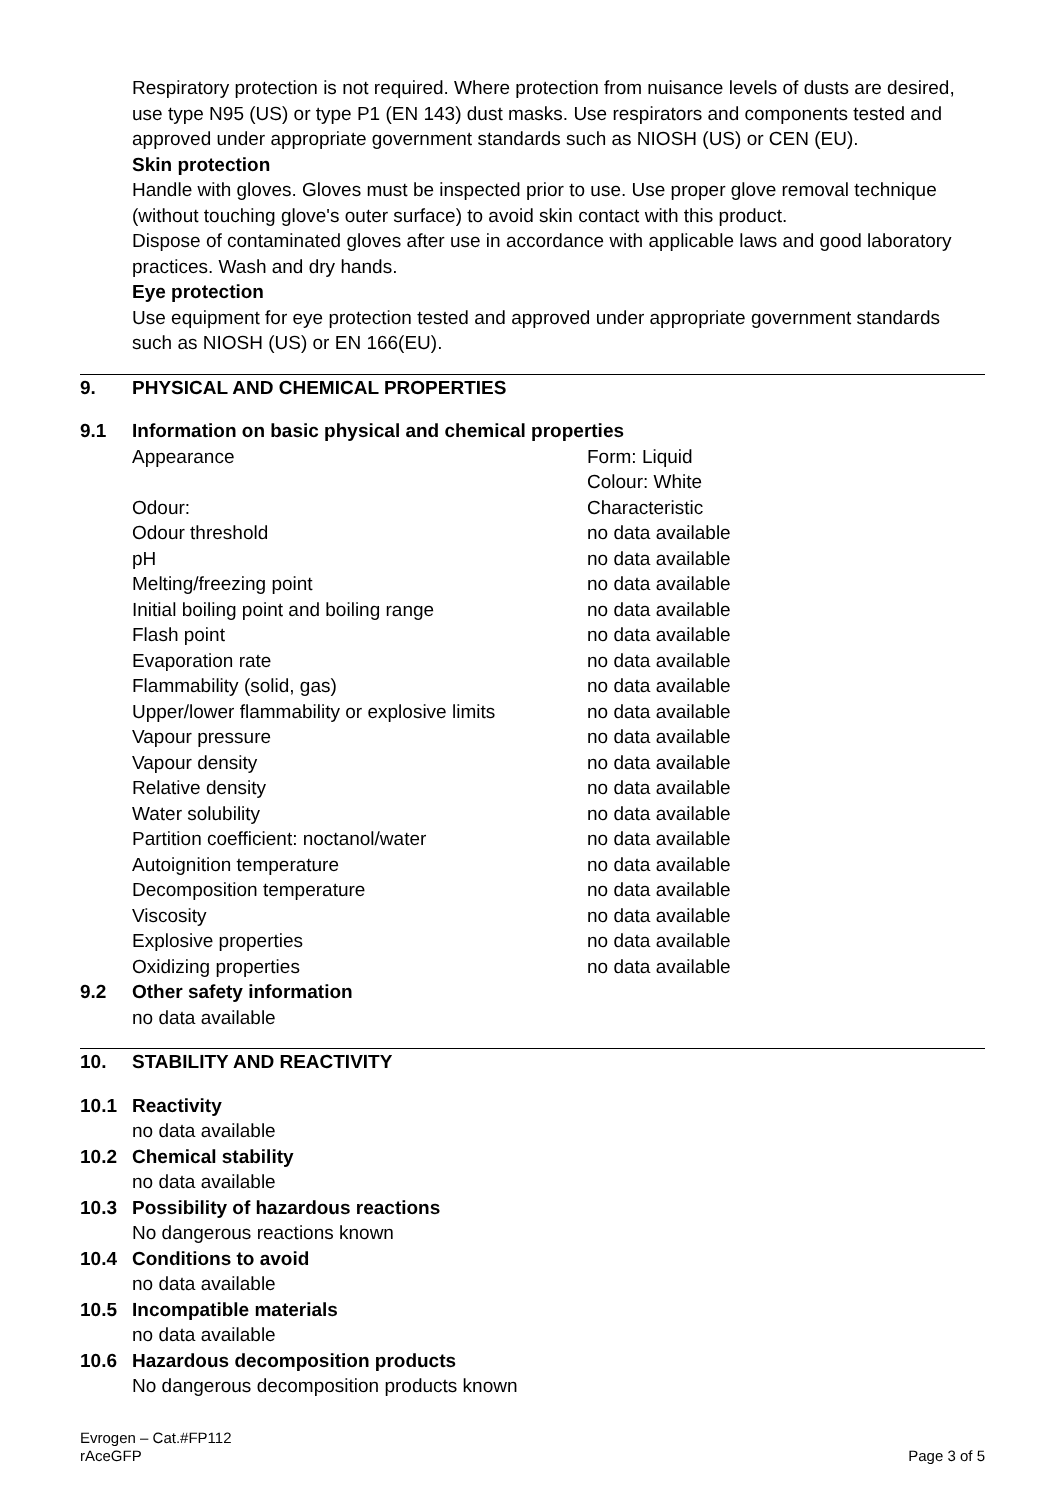Respiratory protection is not required. Where protection from nuisance levels of dusts are desired, use type N95 (US) or type P1 (EN 143) dust masks. Use respirators and components tested and approved under appropriate government standards such as NIOSH (US) or CEN (EU).
Skin protection
Handle with gloves. Gloves must be inspected prior to use. Use proper glove removal technique (without touching glove's outer surface) to avoid skin contact with this product.
Dispose of contaminated gloves after use in accordance with applicable laws and good laboratory practices. Wash and dry hands.
Eye protection
Use equipment for eye protection tested and approved under appropriate government standards such as NIOSH (US) or EN 166(EU).
9. PHYSICAL AND CHEMICAL PROPERTIES
9.1 Information on basic physical and chemical properties
| Appearance | Form: Liquid Colour: White |
| Odour: | Characteristic |
| Odour threshold | no data available |
| pH | no data available |
| Melting/freezing point | no data available |
| Initial boiling point and boiling range | no data available |
| Flash point | no data available |
| Evaporation rate | no data available |
| Flammability (solid, gas) | no data available |
| Upper/lower flammability or explosive limits | no data available |
| Vapour pressure | no data available |
| Vapour density | no data available |
| Relative density | no data available |
| Water solubility | no data available |
| Partition coefficient: noctanol/water | no data available |
| Autoignition temperature | no data available |
| Decomposition temperature | no data available |
| Viscosity | no data available |
| Explosive properties | no data available |
| Oxidizing properties | no data available |
9.2 Other safety information
no data available
10. STABILITY AND REACTIVITY
10.1 Reactivity
no data available
10.2 Chemical stability
no data available
10.3 Possibility of hazardous reactions
No dangerous reactions known
10.4 Conditions to avoid
no data available
10.5 Incompatible materials
no data available
10.6 Hazardous decomposition products
No dangerous decomposition products known
Evrogen – Cat.#FP112
rAceGFP
Page 3 of 5